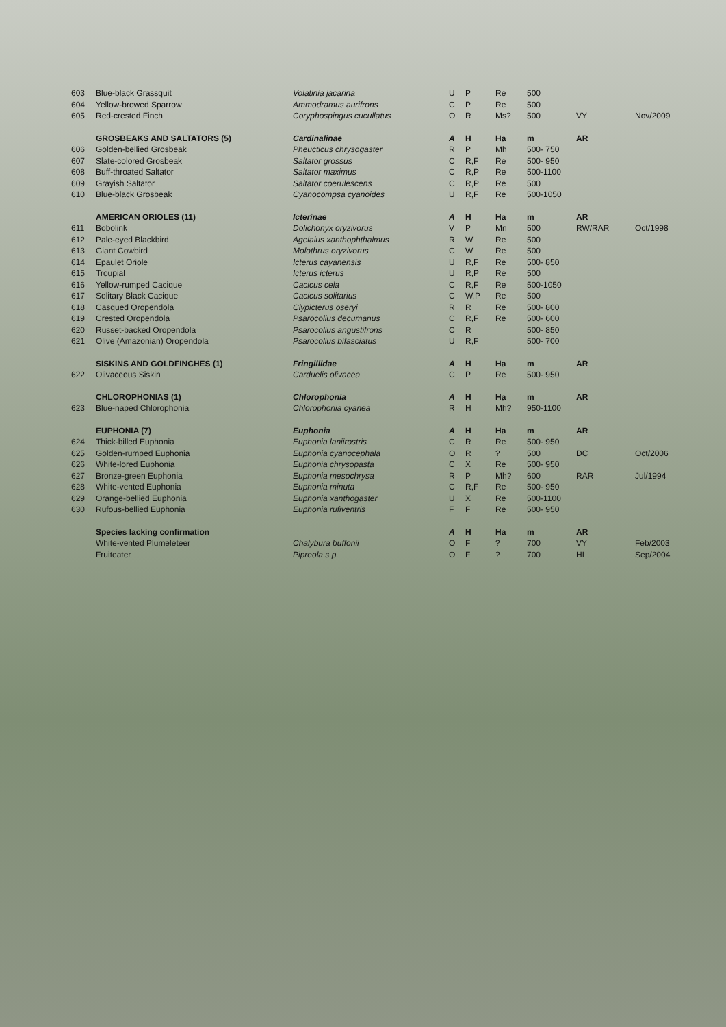| 603 | Blue-black Grassquit | Volatinia jacarina | U | P | Re | 500 | | |
| 604 | Yellow-browed Sparrow | Ammodramus aurifrons | C | P | Re | 500 | | |
| 605 | Red-crested Finch | Coryphospingus cucullatus | O | R | Ms? | 500 | VY | Nov/2009 |
| | GROSBEAKS AND SALTATORS (5) | Cardinalinae | A | H | Ha | m | AR | |
| 606 | Golden-bellied Grosbeak | Pheucticus chrysogaster | R | P | Mh | 500- 750 | | |
| 607 | Slate-colored Grosbeak | Saltator grossus | C | R,F | Re | 500- 950 | | |
| 608 | Buff-throated Saltator | Saltator maximus | C | R,P | Re | 500-1100 | | |
| 609 | Grayish Saltator | Saltator coerulescens | C | R,P | Re | 500 | | |
| 610 | Blue-black Grosbeak | Cyanocompsa cyanoides | U | R,F | Re | 500-1050 | | |
| | AMERICAN ORIOLES (11) | Icterinae | A | H | Ha | m | AR | |
| 611 | Bobolink | Dolichonyx oryzivorus | V | P | Mn | 500 | RW/RAR | Oct/1998 |
| 612 | Pale-eyed Blackbird | Agelaius xanthophthalmus | R | W | Re | 500 | | |
| 613 | Giant Cowbird | Molothrus oryzivorus | C | W | Re | 500 | | |
| 614 | Epaulet Oriole | Icterus cayanensis | U | R,F | Re | 500- 850 | | |
| 615 | Troupial | Icterus icterus | U | R,P | Re | 500 | | |
| 616 | Yellow-rumped Cacique | Cacicus cela | C | R,F | Re | 500-1050 | | |
| 617 | Solitary Black Cacique | Cacicus solitarius | C | W,P | Re | 500 | | |
| 618 | Casqued Oropendola | Clypicterus oseryi | R | R | Re | 500- 800 | | |
| 619 | Crested Oropendola | Psarocolius decumanus | C | R,F | Re | 500- 600 | | |
| 620 | Russet-backed Oropendola | Psarocolius angustifrons | C | R | | 500- 850 | | |
| 621 | Olive (Amazonian) Oropendola | Psarocolius bifasciatus | U | R,F | | 500- 700 | | |
| | SISKINS AND GOLDFINCHES (1) | Fringillidae | A | H | Ha | m | AR | |
| 622 | Olivaceous Siskin | Carduelis olivacea | C | P | Re | 500- 950 | | |
| | CHLOROPHONIAS (1) | Chlorophonia | A | H | Ha | m | AR | |
| 623 | Blue-naped Chlorophonia | Chlorophonia cyanea | R | H | Mh? | 950-1100 | | |
| | EUPHONIA (7) | Euphonia | A | H | Ha | m | AR | |
| 624 | Thick-billed Euphonia | Euphonia laniirostris | C | R | Re | 500- 950 | | |
| 625 | Golden-rumped Euphonia | Euphonia cyanocephala | O | R | ? | 500 | DC | Oct/2006 |
| 626 | White-lored Euphonia | Euphonia chrysopasta | C | X | Re | 500- 950 | | |
| 627 | Bronze-green Euphonia | Euphonia mesochrysa | R | P | Mh? | 600 | RAR | Jul/1994 |
| 628 | White-vented Euphonia | Euphonia minuta | C | R,F | Re | 500- 950 | | |
| 629 | Orange-bellied Euphonia | Euphonia xanthogaster | U | X | Re | 500-1100 | | |
| 630 | Rufous-bellied Euphonia | Euphonia rufiventris | F | F | Re | 500- 950 | | |
| | Species lacking confirmation | | A | H | Ha | m | AR | |
| | White-vented Plumeleteer | Chalybura buffonii | O | F | ? | 700 | VY | Feb/2003 |
| | Fruiteater | Pipreola s.p. | O | F | ? | 700 | HL | Sep/2004 |